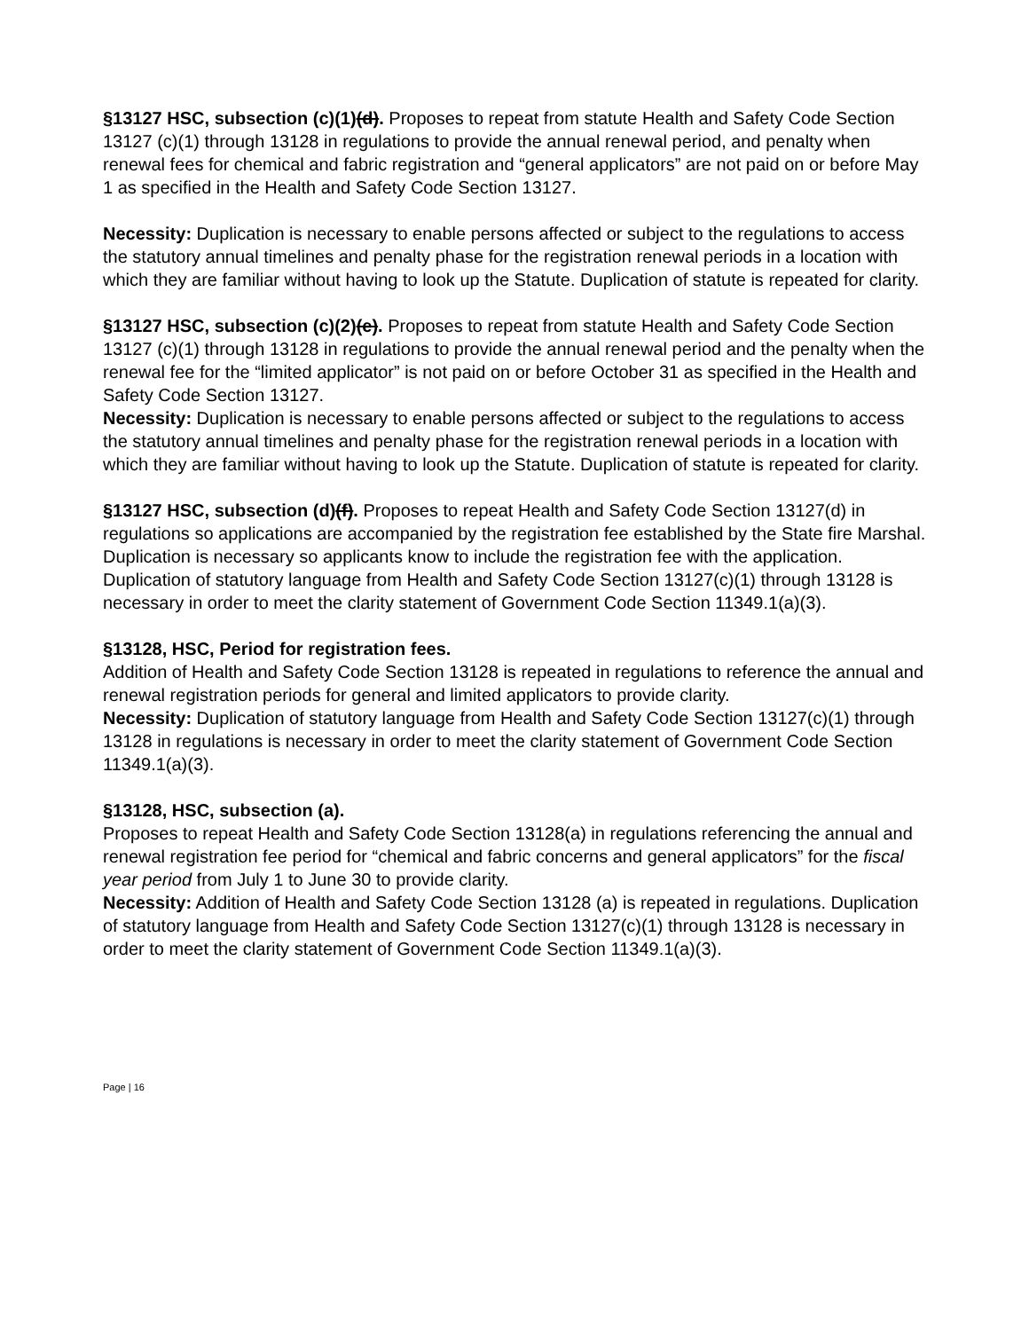§13127 HSC, subsection (c)(1)(d). Proposes to repeat from statute Health and Safety Code Section 13127 (c)(1) through 13128 in regulations to provide the annual renewal period, and penalty when renewal fees for chemical and fabric registration and “general applicators” are not paid on or before May 1 as specified in the Health and Safety Code Section 13127.
Necessity: Duplication is necessary to enable persons affected or subject to the regulations to access the statutory annual timelines and penalty phase for the registration renewal periods in a location with which they are familiar without having to look up the Statute. Duplication of statute is repeated for clarity.
§13127 HSC, subsection (c)(2)(e). Proposes to repeat from statute Health and Safety Code Section 13127 (c)(1) through 13128 in regulations to provide the annual renewal period and the penalty when the renewal fee for the “limited applicator” is not paid on or before October 31 as specified in the Health and Safety Code Section 13127.
Necessity: Duplication is necessary to enable persons affected or subject to the regulations to access the statutory annual timelines and penalty phase for the registration renewal periods in a location with which they are familiar without having to look up the Statute. Duplication of statute is repeated for clarity.
§13127 HSC, subsection (d)(f). Proposes to repeat Health and Safety Code Section 13127(d) in regulations so applications are accompanied by the registration fee established by the State fire Marshal. Duplication is necessary so applicants know to include the registration fee with the application. Duplication of statutory language from Health and Safety Code Section 13127(c)(1) through 13128 is necessary in order to meet the clarity statement of Government Code Section 11349.1(a)(3).
§13128, HSC, Period for registration fees.
Addition of Health and Safety Code Section 13128 is repeated in regulations to reference the annual and renewal registration periods for general and limited applicators to provide clarity.
Necessity: Duplication of statutory language from Health and Safety Code Section 13127(c)(1) through 13128 in regulations is necessary in order to meet the clarity statement of Government Code Section 11349.1(a)(3).
§13128, HSC, subsection (a).
Proposes to repeat Health and Safety Code Section 13128(a) in regulations referencing the annual and renewal registration fee period for “chemical and fabric concerns and general applicators” for the fiscal year period from July 1 to June 30 to provide clarity.
Necessity: Addition of Health and Safety Code Section 13128 (a) is repeated in regulations. Duplication of statutory language from Health and Safety Code Section 13127(c)(1) through 13128 is necessary in order to meet the clarity statement of Government Code Section 11349.1(a)(3).
Page | 16